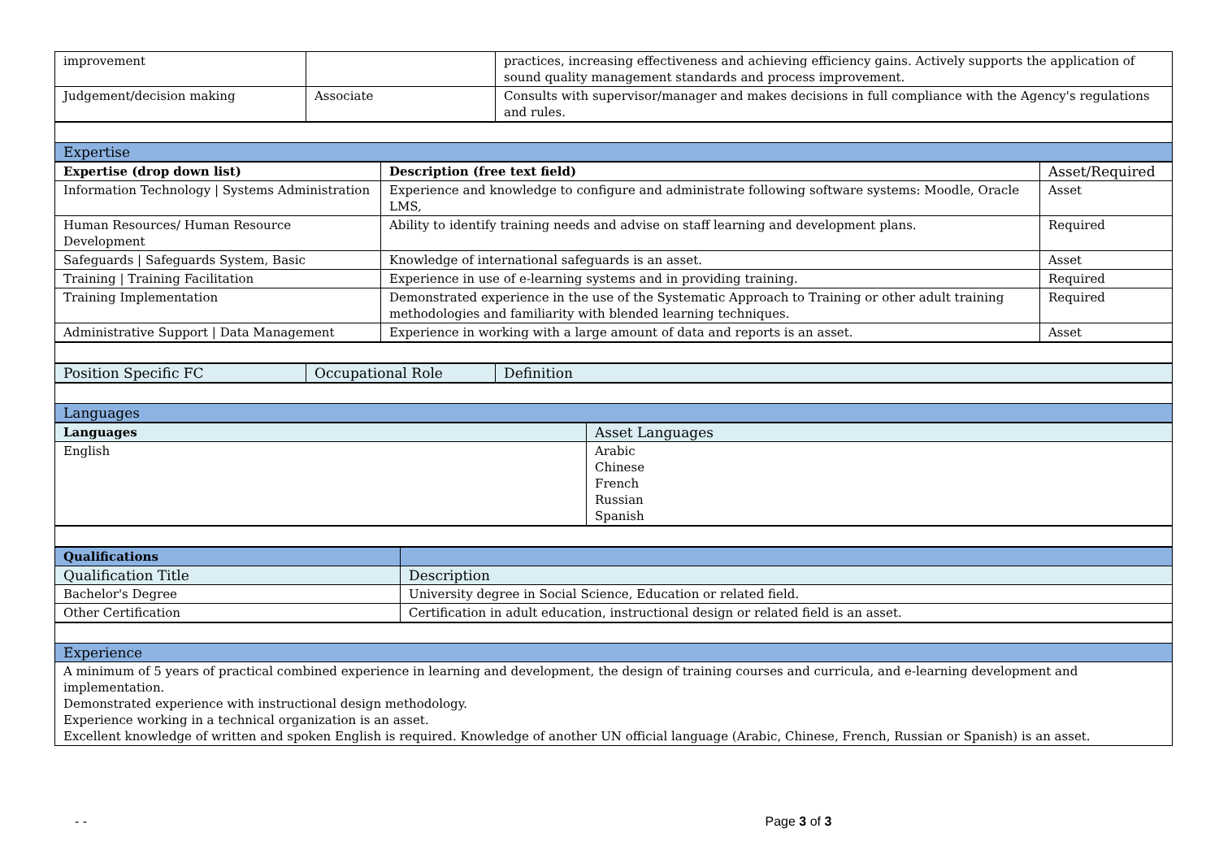| improvement | | practices, increasing effectiveness and achieving efficiency gains. Actively supports the application of sound quality management standards and process improvement. |
| Judgement/decision making | Associate | Consults with supervisor/manager and makes decisions in full compliance with the Agency's regulations and rules. |
| Expertise |
| Expertise (drop down list) | Description (free text field) | Asset/Required |
| --- | --- | --- |
| Information Technology / Systems Administration | Experience and knowledge to configure and administrate following software systems: Moodle, Oracle LMS, | Asset |
| Human Resources/ Human Resource Development | Ability to identify training needs and advise on staff learning and development plans. | Required |
| Safeguards / Safeguards System, Basic | Knowledge of international safeguards is an asset. | Asset |
| Training / Training Facilitation | Experience in use of e-learning systems and in providing training. | Required |
| Training Implementation | Demonstrated experience in the use of the Systematic Approach to Training or other adult training methodologies and familiarity with blended learning techniques. | Required |
| Administrative Support / Data Management | Experience in working with a large amount of data and reports is an asset. | Asset |
| Position Specific FC | Occupational Role | Definition |
| Languages |
| Languages | Asset Languages |
| English | Arabic Chinese French Russian Spanish |
| Qualifications | |
| Qualification Title | Description |
| Bachelor's Degree | University degree in Social Science, Education or related field. |
| Other Certification | Certification in adult education, instructional design or related field is an asset. |
| Experience |
| A minimum of 5 years of practical combined experience in learning and development, the design of training courses and curricula, and e-learning development and implementation. Demonstrated experience with instructional design methodology. Experience working in a technical organization is an asset. Excellent knowledge of written and spoken English is required. Knowledge of another UN official language (Arabic, Chinese, French, Russian or Spanish) is an asset. |
- - Page 3 of 3